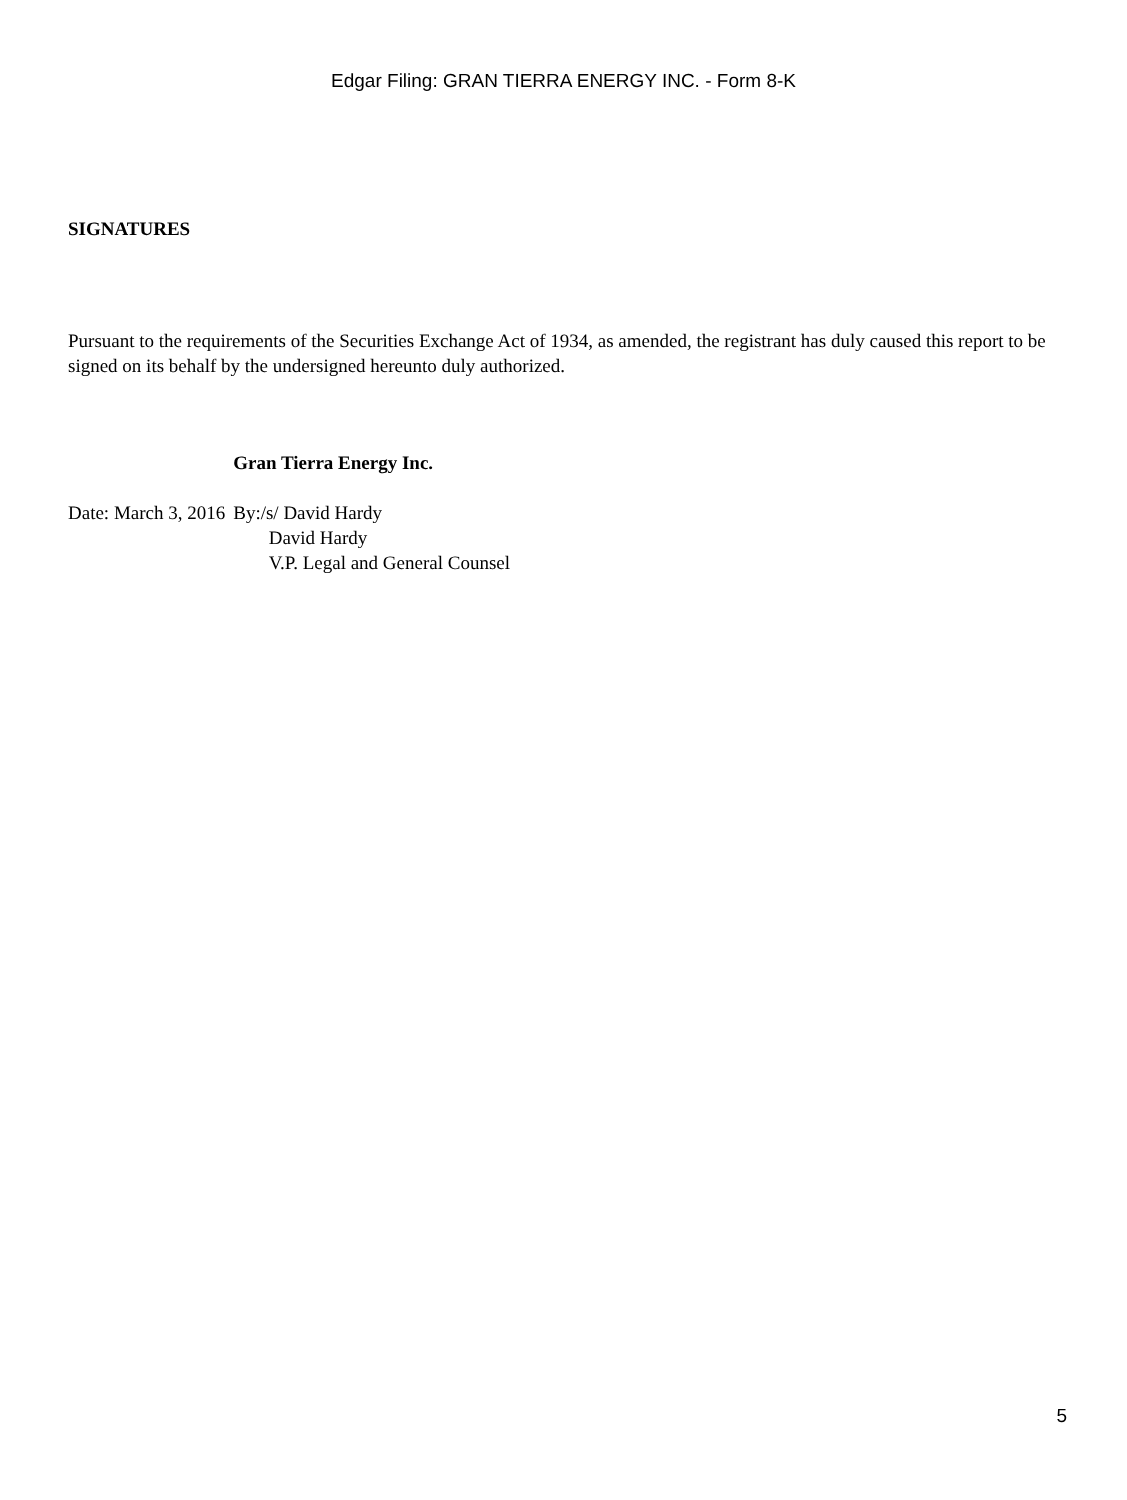Edgar Filing: GRAN TIERRA ENERGY INC. - Form 8-K
SIGNATURES
Pursuant to the requirements of the Securities Exchange Act of 1934, as amended, the registrant has duly caused this report to be signed on its behalf by the undersigned hereunto duly authorized.
| | Gran Tierra Energy Inc. | |
| Date: March 3, 2016 | By: | /s/ David Hardy |
| | | David Hardy |
| | | V.P. Legal and General Counsel |
5